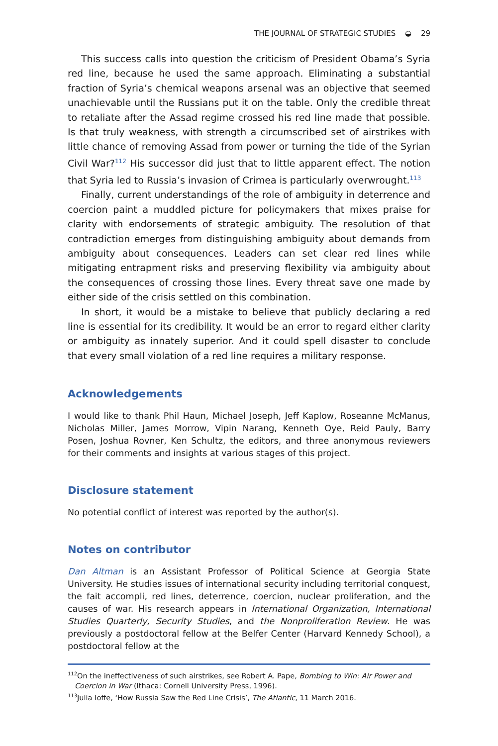THE JOURNAL OF STRATEGIC STUDIES ◒ 29
This success calls into question the criticism of President Obama’s Syria red line, because he used the same approach. Eliminating a substantial fraction of Syria’s chemical weapons arsenal was an objective that seemed unachievable until the Russians put it on the table. Only the credible threat to retaliate after the Assad regime crossed his red line made that possible. Is that truly weakness, with strength a circumscribed set of airstrikes with little chance of removing Assad from power or turning the tide of the Syrian Civil War?<sup>112</sup> His successor did just that to little apparent effect. The notion that Syria led to Russia’s invasion of Crimea is particularly overwrought.<sup>113</sup>
Finally, current understandings of the role of ambiguity in deterrence and coercion paint a muddled picture for policymakers that mixes praise for clarity with endorsements of strategic ambiguity. The resolution of that contradiction emerges from distinguishing ambiguity about demands from ambiguity about consequences. Leaders can set clear red lines while mitigating entrapment risks and preserving flexibility via ambiguity about the consequences of crossing those lines. Every threat save one made by either side of the crisis settled on this combination.
In short, it would be a mistake to believe that publicly declaring a red line is essential for its credibility. It would be an error to regard either clarity or ambiguity as innately superior. And it could spell disaster to conclude that every small violation of a red line requires a military response.
Acknowledgements
I would like to thank Phil Haun, Michael Joseph, Jeff Kaplow, Roseanne McManus, Nicholas Miller, James Morrow, Vipin Narang, Kenneth Oye, Reid Pauly, Barry Posen, Joshua Rovner, Ken Schultz, the editors, and three anonymous reviewers for their comments and insights at various stages of this project.
Disclosure statement
No potential conflict of interest was reported by the author(s).
Notes on contributor
Dan Altman is an Assistant Professor of Political Science at Georgia State University. He studies issues of international security including territorial conquest, the fait accompli, red lines, deterrence, coercion, nuclear proliferation, and the causes of war. His research appears in International Organization, International Studies Quarterly, Security Studies, and the Nonproliferation Review. He was previously a postdoctoral fellow at the Belfer Center (Harvard Kennedy School), a postdoctoral fellow at the
<sup>112</sup> On the ineffectiveness of such airstrikes, see Robert A. Pape, Bombing to Win: Air Power and Coercion in War (Ithaca: Cornell University Press, 1996).
<sup>113</sup> Julia Ioffe, ‘How Russia Saw the Red Line Crisis’, The Atlantic, 11 March 2016.